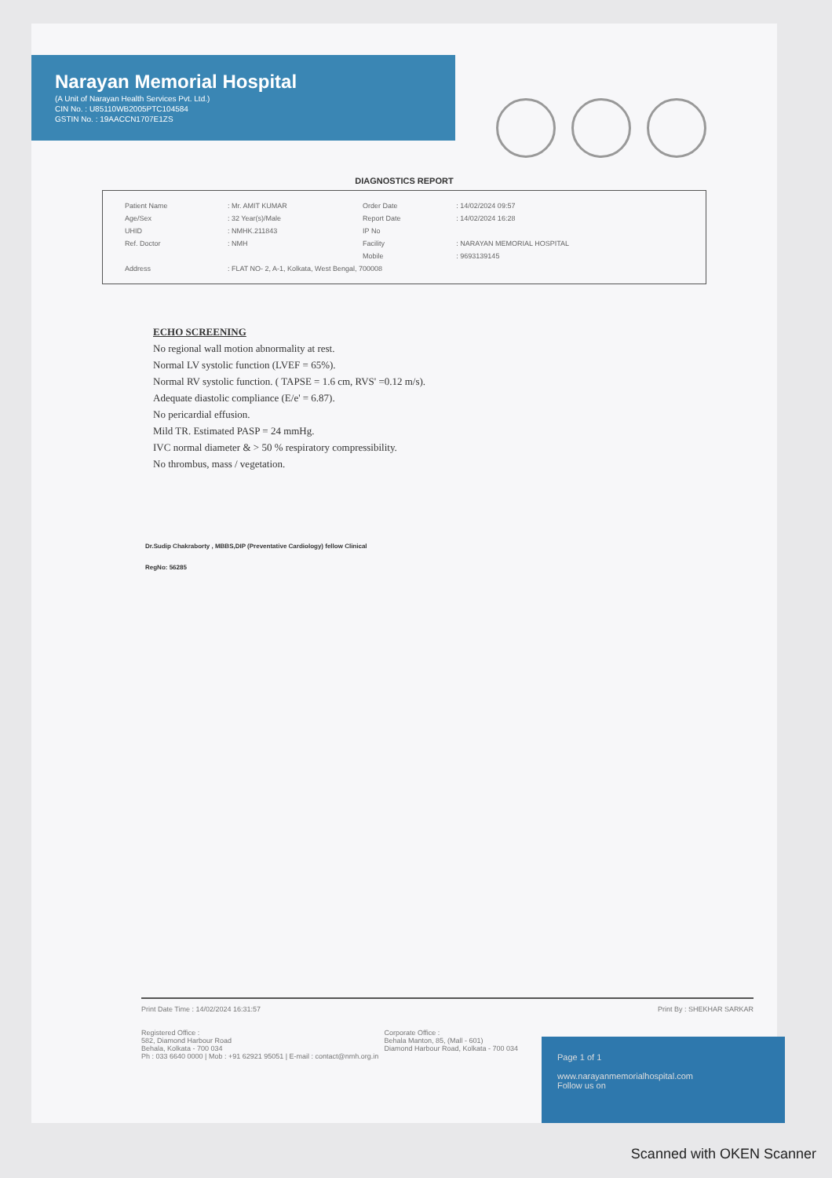Narayan Memorial Hospital
(A Unit of Narayan Health Services Pvt. Ltd.)
CIN No. : U85110WB2005PTC104584
GSTIN No. : 19AACCN1707E1ZS
DIAGNOSTICS REPORT
| Patient Name | : Mr. AMIT KUMAR | Order Date | : 14/02/2024 09:57 |
| Age/Sex | : 32 Year(s)/Male | Report Date | : 14/02/2024 16:28 |
| UHID | : NMHK.211843 | IP No | |
| Ref. Doctor | : NMH | Facility | : NARAYAN MEMORIAL HOSPITAL |
| | | Mobile | : 9693139145 |
| Address | : FLAT NO- 2, A-1, Kolkata, West Bengal, 700008 | | |
ECHO SCREENING
No regional wall motion abnormality at rest.
Normal LV systolic function (LVEF = 65%).
Normal RV systolic function. ( TAPSE = 1.6 cm, RVS' =0.12 m/s).
Adequate diastolic compliance (E/e' = 6.87).
No pericardial effusion.
Mild TR. Estimated PASP = 24 mmHg.
IVC normal diameter & > 50 % respiratory compressibility.
No thrombus, mass / vegetation.
Dr.Sudip Chakraborty , MBBS,DIP (Preventative Cardiology) fellow Clinical
RegNo: 56285
Print Date Time : 14/02/2024 16:31:57 Print By : SHEKHAR SARKAR
Registered Office :
582, Diamond Harbour Road
Behala, Kolkata - 700 034 Corporate Office :
Behala Manton, 85, (Mall - 601)
Diamond Harbour Road, Kolkata - 700 034
Ph : 033 6640 0000 | Mob : +91 62921 95051 | E-mail : contact@nmh.org.in
Page 1 of 1
www.narayanmemorialhospital.com
Follow us on
Scanned with OKEN Scanner